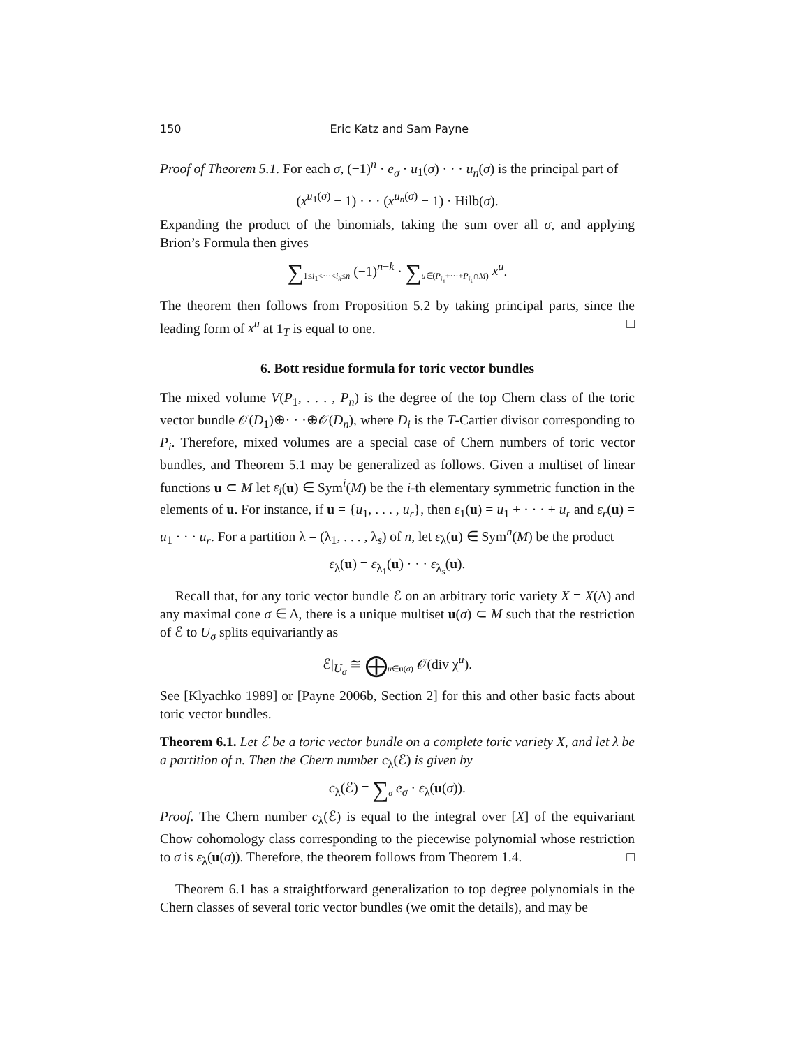150 Eric Katz and Sam Payne
Proof of Theorem 5.1. For each σ, (−1)<sup>n</sup> · e<sub>σ</sub> · u<sub>1</sub>(σ) · · · u<sub>n</sub>(σ) is the principal part of
(x<sup>u<sub>1</sub>(σ)</sup> − 1) · · · (x<sup>u<sub>n</sub>(σ)</sup> − 1) · Hilb(σ).
Expanding the product of the binomials, taking the sum over all σ, and applying Brion’s Formula then gives
∑<sub>1≤i<sub>1</sub><···<i<sub>k</sub>≤n</sub> (−1)<sup>n−k</sup> · ∑<sub>u∈(P<sub>i<sub>1</sub></sub>+···+P<sub>i<sub>k</sub></sub>∩M)</sub> x<sup>u</sup>.
The theorem then follows from Proposition 5.2 by taking principal parts, since the leading form of x<sup>u</sup> at 1<sub>T</sub> is equal to one. □
6. Bott residue formula for toric vector bundles
The mixed volume V(P<sub>1</sub>, . . . , P<sub>n</sub>) is the degree of the top Chern class of the toric vector bundle 𝒪(D<sub>1</sub>)⊕· · ·⊕𝒪(D<sub>n</sub>), where D<sub>i</sub> is the T-Cartier divisor corresponding to P<sub>i</sub>. Therefore, mixed volumes are a special case of Chern numbers of toric vector bundles, and Theorem 5.1 may be generalized as follows. Given a multiset of linear functions u ⊂ M let ε<sub>i</sub>(u) ∈ Sym<sup>i</sup>(M) be the i-th elementary symmetric function in the elements of u. For instance, if u = {u<sub>1</sub>, . . . , u<sub>r</sub>}, then ε<sub>1</sub>(u) = u<sub>1</sub> + · · · + u<sub>r</sub> and ε<sub>r</sub>(u) = u<sub>1</sub> · · · u<sub>r</sub>. For a partition λ = (λ<sub>1</sub>, . . . , λ<sub>s</sub>) of n, let ε<sub>λ</sub>(u) ∈ Sym<sup>n</sup>(M) be the product
ε<sub>λ</sub>(u) = ε<sub>λ<sub>1</sub></sub>(u) · · · ε<sub>λ<sub>s</sub></sub>(u).
Recall that, for any toric vector bundle ℰ on an arbitrary toric variety X = X(Δ) and any maximal cone σ ∈ Δ, there is a unique multiset u(σ) ⊂ M such that the restriction of ℰ to U<sub>σ</sub> splits equivariantly as
ℰ|<sub>U<sub>σ</sub></sub> ≅ ⨁<sub>u∈u(σ)</sub> 𝒪(div χ<sup>u</sup>).
See [Klyachko 1989] or [Payne 2006b, Section 2] for this and other basic facts about toric vector bundles.
Theorem 6.1. Let ℰ be a toric vector bundle on a complete toric variety X, and let λ be a partition of n. Then the Chern number c<sub>λ</sub>(ℰ) is given by
c<sub>λ</sub>(ℰ) = ∑<sub>σ</sub> e<sub>σ</sub> · ε<sub>λ</sub>(u(σ)).
Proof. The Chern number c<sub>λ</sub>(ℰ) is equal to the integral over [X] of the equivariant Chow cohomology class corresponding to the piecewise polynomial whose restriction to σ is ε<sub>λ</sub>(u(σ)). Therefore, the theorem follows from Theorem 1.4. □
Theorem 6.1 has a straightforward generalization to top degree polynomials in the Chern classes of several toric vector bundles (we omit the details), and may be